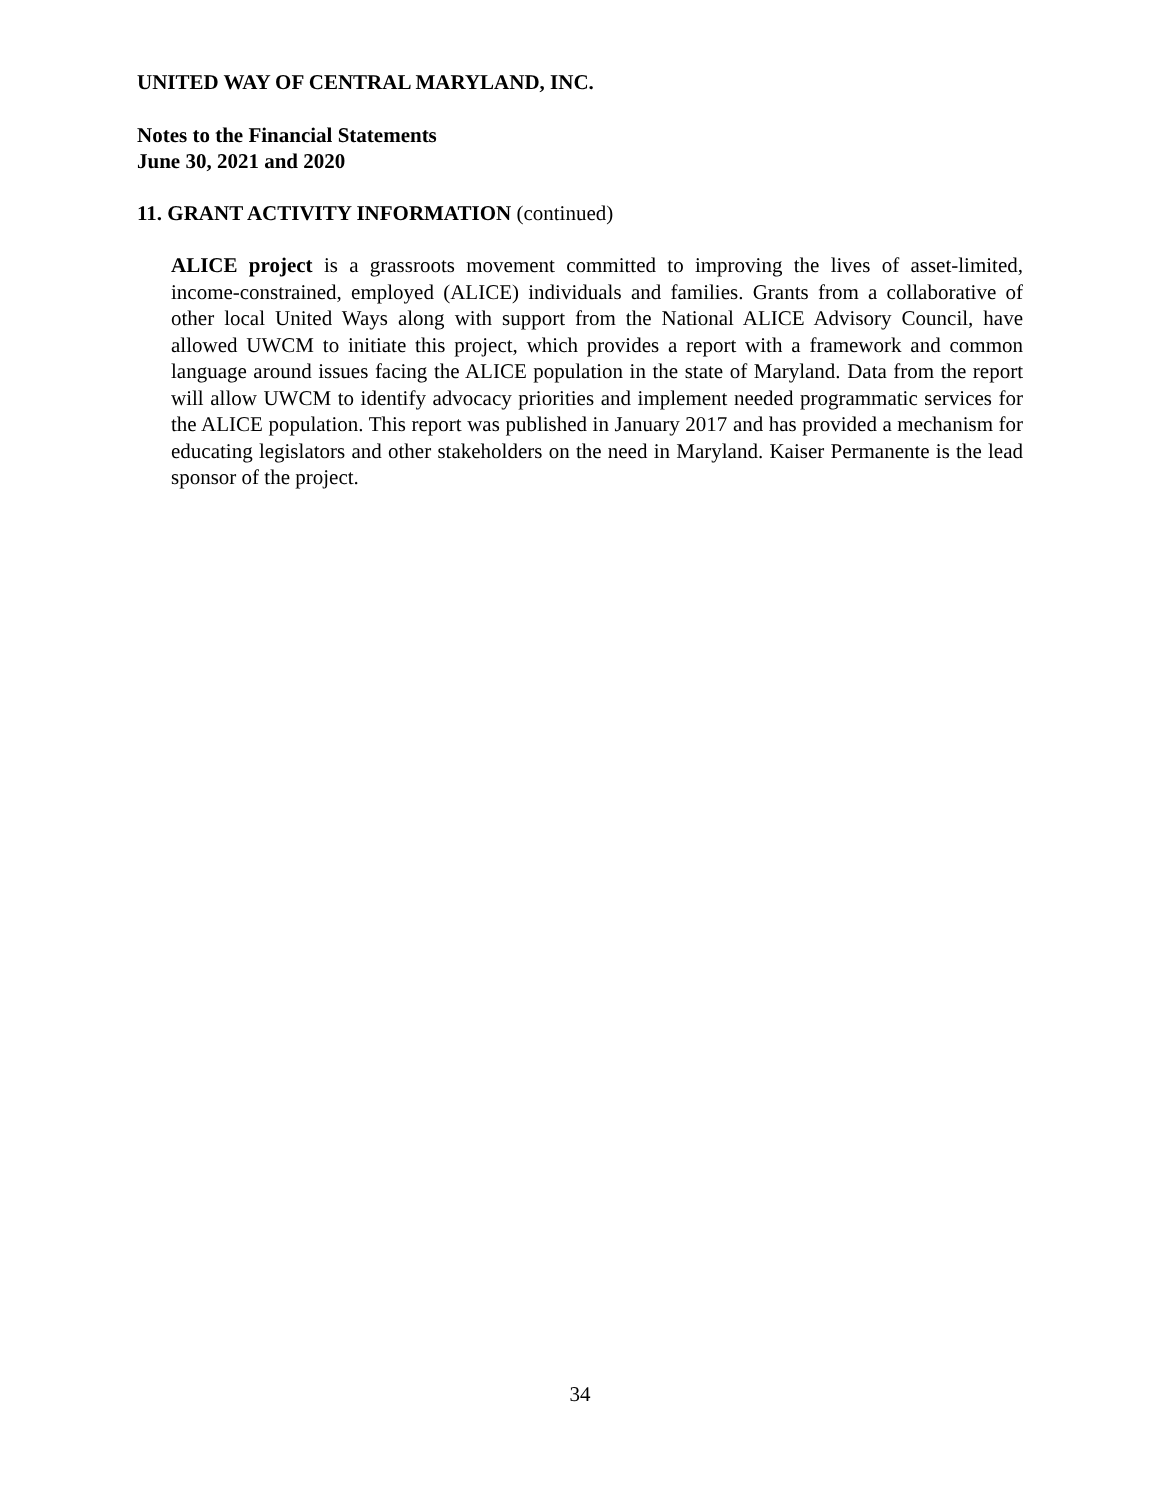UNITED WAY OF CENTRAL MARYLAND, INC.
Notes to the Financial Statements
June 30, 2021 and 2020
11. GRANT ACTIVITY INFORMATION (continued)
ALICE project is a grassroots movement committed to improving the lives of asset-limited, income-constrained, employed (ALICE) individuals and families. Grants from a collaborative of other local United Ways along with support from the National ALICE Advisory Council, have allowed UWCM to initiate this project, which provides a report with a framework and common language around issues facing the ALICE population in the state of Maryland. Data from the report will allow UWCM to identify advocacy priorities and implement needed programmatic services for the ALICE population. This report was published in January 2017 and has provided a mechanism for educating legislators and other stakeholders on the need in Maryland. Kaiser Permanente is the lead sponsor of the project.
34